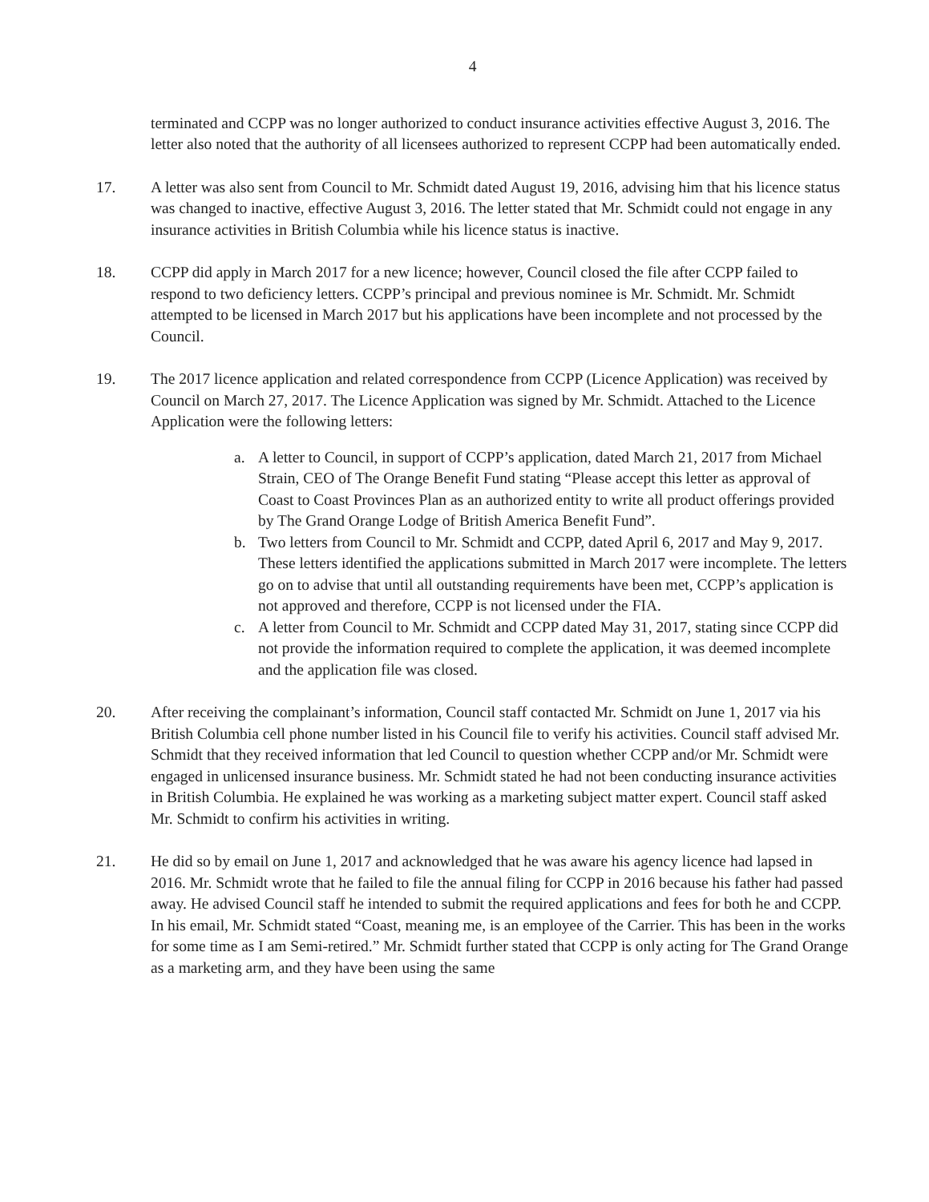4
terminated and CCPP was no longer authorized to conduct insurance activities effective August 3, 2016. The letter also noted that the authority of all licensees authorized to represent CCPP had been automatically ended.
17. A letter was also sent from Council to Mr. Schmidt dated August 19, 2016, advising him that his licence status was changed to inactive, effective August 3, 2016. The letter stated that Mr. Schmidt could not engage in any insurance activities in British Columbia while his licence status is inactive.
18. CCPP did apply in March 2017 for a new licence; however, Council closed the file after CCPP failed to respond to two deficiency letters. CCPP’s principal and previous nominee is Mr. Schmidt. Mr. Schmidt attempted to be licensed in March 2017 but his applications have been incomplete and not processed by the Council.
19. The 2017 licence application and related correspondence from CCPP (Licence Application) was received by Council on March 27, 2017. The Licence Application was signed by Mr. Schmidt. Attached to the Licence Application were the following letters:
a. A letter to Council, in support of CCPP’s application, dated March 21, 2017 from Michael Strain, CEO of The Orange Benefit Fund stating “Please accept this letter as approval of Coast to Coast Provinces Plan as an authorized entity to write all product offerings provided by The Grand Orange Lodge of British America Benefit Fund”.
b. Two letters from Council to Mr. Schmidt and CCPP, dated April 6, 2017 and May 9, 2017. These letters identified the applications submitted in March 2017 were incomplete. The letters go on to advise that until all outstanding requirements have been met, CCPP’s application is not approved and therefore, CCPP is not licensed under the FIA.
c. A letter from Council to Mr. Schmidt and CCPP dated May 31, 2017, stating since CCPP did not provide the information required to complete the application, it was deemed incomplete and the application file was closed.
20. After receiving the complainant’s information, Council staff contacted Mr. Schmidt on June 1, 2017 via his British Columbia cell phone number listed in his Council file to verify his activities. Council staff advised Mr. Schmidt that they received information that led Council to question whether CCPP and/or Mr. Schmidt were engaged in unlicensed insurance business. Mr. Schmidt stated he had not been conducting insurance activities in British Columbia. He explained he was working as a marketing subject matter expert. Council staff asked Mr. Schmidt to confirm his activities in writing.
21. He did so by email on June 1, 2017 and acknowledged that he was aware his agency licence had lapsed in 2016. Mr. Schmidt wrote that he failed to file the annual filing for CCPP in 2016 because his father had passed away. He advised Council staff he intended to submit the required applications and fees for both he and CCPP. In his email, Mr. Schmidt stated “Coast, meaning me, is an employee of the Carrier. This has been in the works for some time as I am Semi-retired.” Mr. Schmidt further stated that CCPP is only acting for The Grand Orange as a marketing arm, and they have been using the same